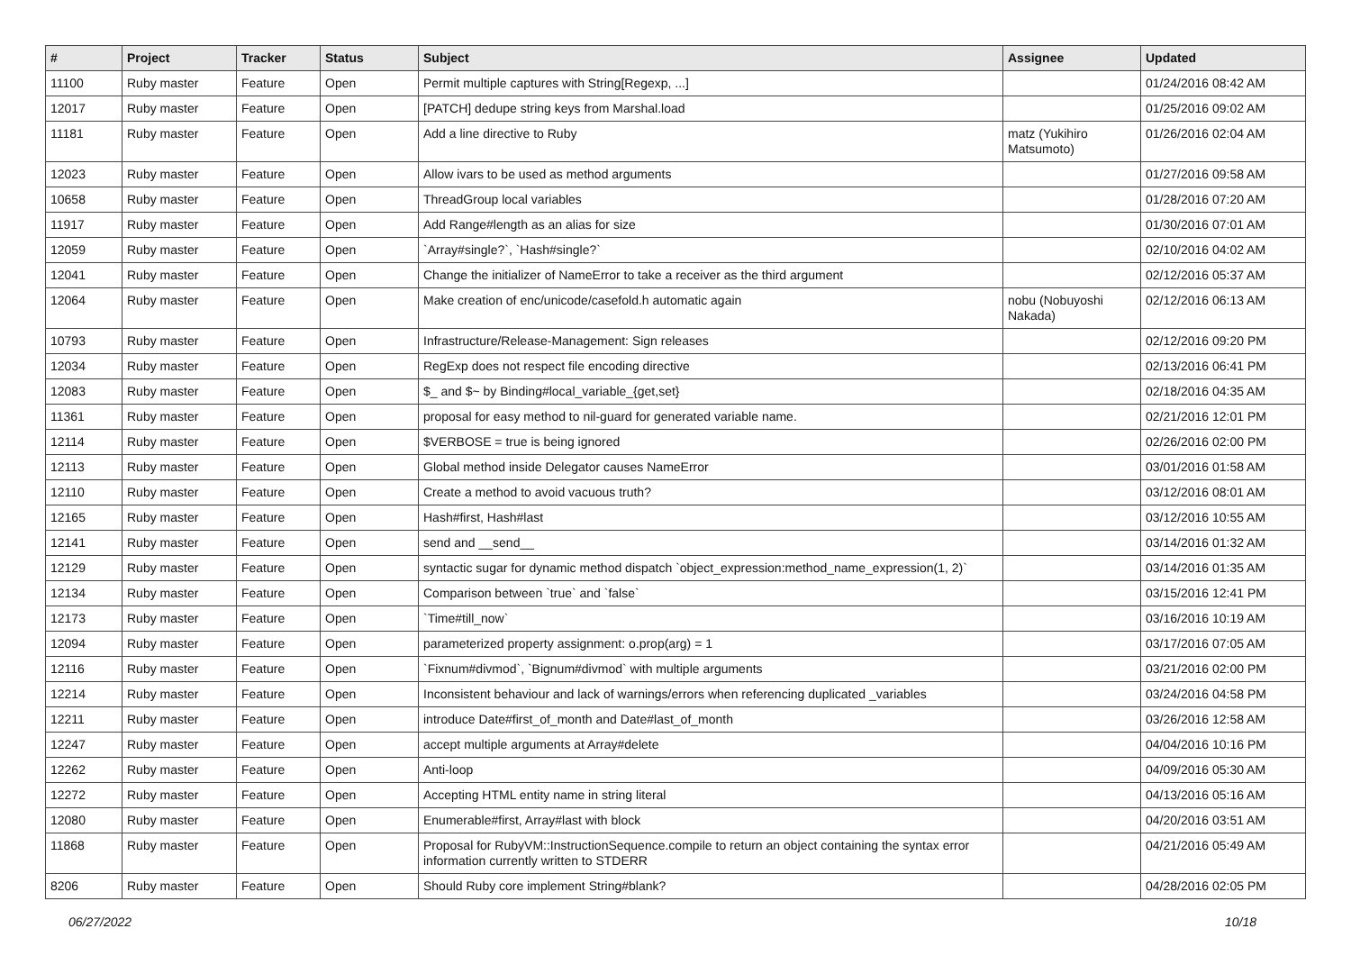| # | Project | Tracker | Status | Subject | Assignee | Updated |
| --- | --- | --- | --- | --- | --- | --- |
| 11100 | Ruby master | Feature | Open | Permit multiple captures with String[Regexp, ...] | | 01/24/2016 08:42 AM |
| 12017 | Ruby master | Feature | Open | [PATCH] dedupe string keys from Marshal.load | | 01/25/2016 09:02 AM |
| 11181 | Ruby master | Feature | Open | Add a line directive to Ruby | matz (Yukihiro Matsumoto) | 01/26/2016 02:04 AM |
| 12023 | Ruby master | Feature | Open | Allow ivars to be used as method arguments | | 01/27/2016 09:58 AM |
| 10658 | Ruby master | Feature | Open | ThreadGroup local variables | | 01/28/2016 07:20 AM |
| 11917 | Ruby master | Feature | Open | Add Range#length as an alias for size | | 01/30/2016 07:01 AM |
| 12059 | Ruby master | Feature | Open | `Array#single?`, `Hash#single?` | | 02/10/2016 04:02 AM |
| 12041 | Ruby master | Feature | Open | Change the initializer of NameError to take a receiver as the third argument | | 02/12/2016 05:37 AM |
| 12064 | Ruby master | Feature | Open | Make creation of enc/unicode/casefold.h automatic again | nobu (Nobuyoshi Nakada) | 02/12/2016 06:13 AM |
| 10793 | Ruby master | Feature | Open | Infrastructure/Release-Management: Sign releases | | 02/12/2016 09:20 PM |
| 12034 | Ruby master | Feature | Open | RegExp does not respect file encoding directive | | 02/13/2016 06:41 PM |
| 12083 | Ruby master | Feature | Open | $_ and $~ by Binding#local_variable_{get,set} | | 02/18/2016 04:35 AM |
| 11361 | Ruby master | Feature | Open | proposal for easy method to nil-guard for generated variable name. | | 02/21/2016 12:01 PM |
| 12114 | Ruby master | Feature | Open | $VERBOSE = true is being ignored | | 02/26/2016 02:00 PM |
| 12113 | Ruby master | Feature | Open | Global method inside Delegator causes NameError | | 03/01/2016 01:58 AM |
| 12110 | Ruby master | Feature | Open | Create a method to avoid vacuous truth? | | 03/12/2016 08:01 AM |
| 12165 | Ruby master | Feature | Open | Hash#first, Hash#last | | 03/12/2016 10:55 AM |
| 12141 | Ruby master | Feature | Open | send and __send__ | | 03/14/2016 01:32 AM |
| 12129 | Ruby master | Feature | Open | syntactic sugar for dynamic method dispatch `object_expression:method_name_expression(1, 2)` | | 03/14/2016 01:35 AM |
| 12134 | Ruby master | Feature | Open | Comparison between `true` and `false` | | 03/15/2016 12:41 PM |
| 12173 | Ruby master | Feature | Open | `Time#till_now` | | 03/16/2016 10:19 AM |
| 12094 | Ruby master | Feature | Open | parameterized property assignment: o.prop(arg) = 1 | | 03/17/2016 07:05 AM |
| 12116 | Ruby master | Feature | Open | `Fixnum#divmod`, `Bignum#divmod` with multiple arguments | | 03/21/2016 02:00 PM |
| 12214 | Ruby master | Feature | Open | Inconsistent behaviour and lack of warnings/errors when referencing duplicated _variables | | 03/24/2016 04:58 PM |
| 12211 | Ruby master | Feature | Open | introduce Date#first_of_month and Date#last_of_month | | 03/26/2016 12:58 AM |
| 12247 | Ruby master | Feature | Open | accept multiple arguments at Array#delete | | 04/04/2016 10:16 PM |
| 12262 | Ruby master | Feature | Open | Anti-loop | | 04/09/2016 05:30 AM |
| 12272 | Ruby master | Feature | Open | Accepting HTML entity name in string literal | | 04/13/2016 05:16 AM |
| 12080 | Ruby master | Feature | Open | Enumerable#first, Array#last with block | | 04/20/2016 03:51 AM |
| 11868 | Ruby master | Feature | Open | Proposal for RubyVM::InstructionSequence.compile to return an object containing the syntax error information currently written to STDERR | | 04/21/2016 05:49 AM |
| 8206 | Ruby master | Feature | Open | Should Ruby core implement String#blank? | | 04/28/2016 02:05 PM |
06/27/2022 10/18